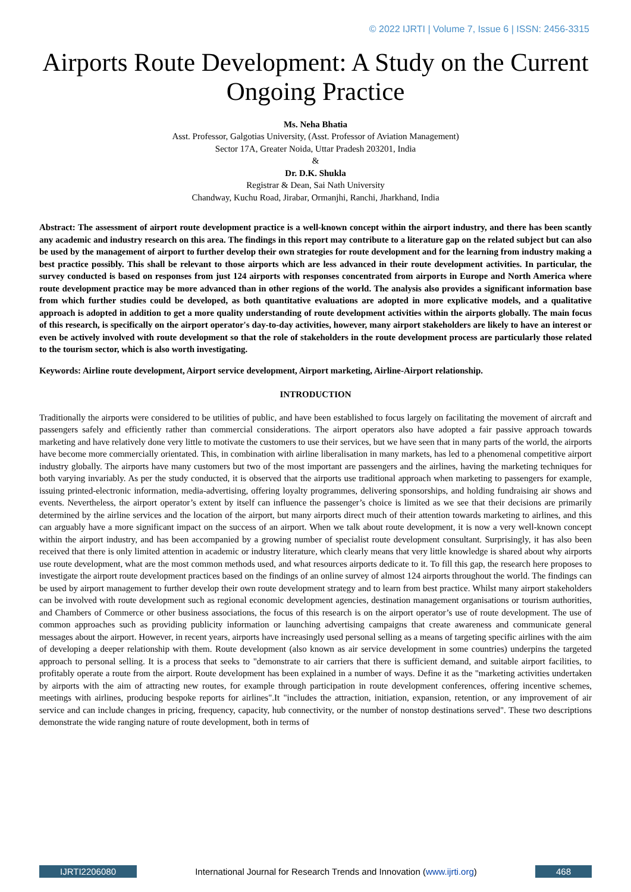© 2022 IJRTI | Volume 7, Issue 6 | ISSN: 2456-3315
Airports Route Development: A Study on the Current Ongoing Practice
Ms. Neha Bhatia
Asst. Professor, Galgotias University, (Asst. Professor of Aviation Management)
Sector 17A, Greater Noida, Uttar Pradesh 203201, India
&
Dr. D.K. Shukla
Registrar & Dean, Sai Nath University
Chandway, Kuchu Road, Jirabar, Ormanjhi, Ranchi, Jharkhand, India
Abstract: The assessment of airport route development practice is a well-known concept within the airport industry, and there has been scantly any academic and industry research on this area. The findings in this report may contribute to a literature gap on the related subject but can also be used by the management of airport to further develop their own strategies for route development and for the learning from industry making a best practice possibly. This shall be relevant to those airports which are less advanced in their route development activities. In particular, the survey conducted is based on responses from just 124 airports with responses concentrated from airports in Europe and North America where route development practice may be more advanced than in other regions of the world. The analysis also provides a significant information base from which further studies could be developed, as both quantitative evaluations are adopted in more explicative models, and a qualitative approach is adopted in addition to get a more quality understanding of route development activities within the airports globally. The main focus of this research, is specifically on the airport operator's day-to-day activities, however, many airport stakeholders are likely to have an interest or even be actively involved with route development so that the role of stakeholders in the route development process are particularly those related to the tourism sector, which is also worth investigating.
Keywords: Airline route development, Airport service development, Airport marketing, Airline-Airport relationship.
INTRODUCTION
Traditionally the airports were considered to be utilities of public, and have been established to focus largely on facilitating the movement of aircraft and passengers safely and efficiently rather than commercial considerations. The airport operators also have adopted a fair passive approach towards marketing and have relatively done very little to motivate the customers to use their services, but we have seen that in many parts of the world, the airports have become more commercially orientated. This, in combination with airline liberalisation in many markets, has led to a phenomenal competitive airport industry globally. The airports have many customers but two of the most important are passengers and the airlines, having the marketing techniques for both varying invariably. As per the study conducted, it is observed that the airports use traditional approach when marketing to passengers for example, issuing printed-electronic information, media-advertising, offering loyalty programmes, delivering sponsorships, and holding fundraising air shows and events. Nevertheless, the airport operator’s extent by itself can influence the passenger’s choice is limited as we see that their decisions are primarily determined by the airline services and the location of the airport, but many airports direct much of their attention towards marketing to airlines, and this can arguably have a more significant impact on the success of an airport. When we talk about route development, it is now a very well-known concept within the airport industry, and has been accompanied by a growing number of specialist route development consultant. Surprisingly, it has also been received that there is only limited attention in academic or industry literature, which clearly means that very little knowledge is shared about why airports use route development, what are the most common methods used, and what resources airports dedicate to it. To fill this gap, the research here proposes to investigate the airport route development practices based on the findings of an online survey of almost 124 airports throughout the world. The findings can be used by airport management to further develop their own route development strategy and to learn from best practice. Whilst many airport stakeholders can be involved with route development such as regional economic development agencies, destination management organisations or tourism authorities, and Chambers of Commerce or other business associations, the focus of this research is on the airport operator’s use of route development. The use of common approaches such as providing publicity information or launching advertising campaigns that create awareness and communicate general messages about the airport. However, in recent years, airports have increasingly used personal selling as a means of targeting specific airlines with the aim of developing a deeper relationship with them. Route development (also known as air service development in some countries) underpins the targeted approach to personal selling. It is a process that seeks to "demonstrate to air carriers that there is sufficient demand, and suitable airport facilities, to profitably operate a route from the airport. Route development has been explained in a number of ways. Define it as the "marketing activities undertaken by airports with the aim of attracting new routes, for example through participation in route development conferences, offering incentive schemes, meetings with airlines, producing bespoke reports for airlines".It "includes the attraction, initiation, expansion, retention, or any improvement of air service and can include changes in pricing, frequency, capacity, hub connectivity, or the number of nonstop destinations served". These two descriptions demonstrate the wide ranging nature of route development, both in terms of
IJRTI2206080 International Journal for Research Trends and Innovation (www.ijrti.org) 468